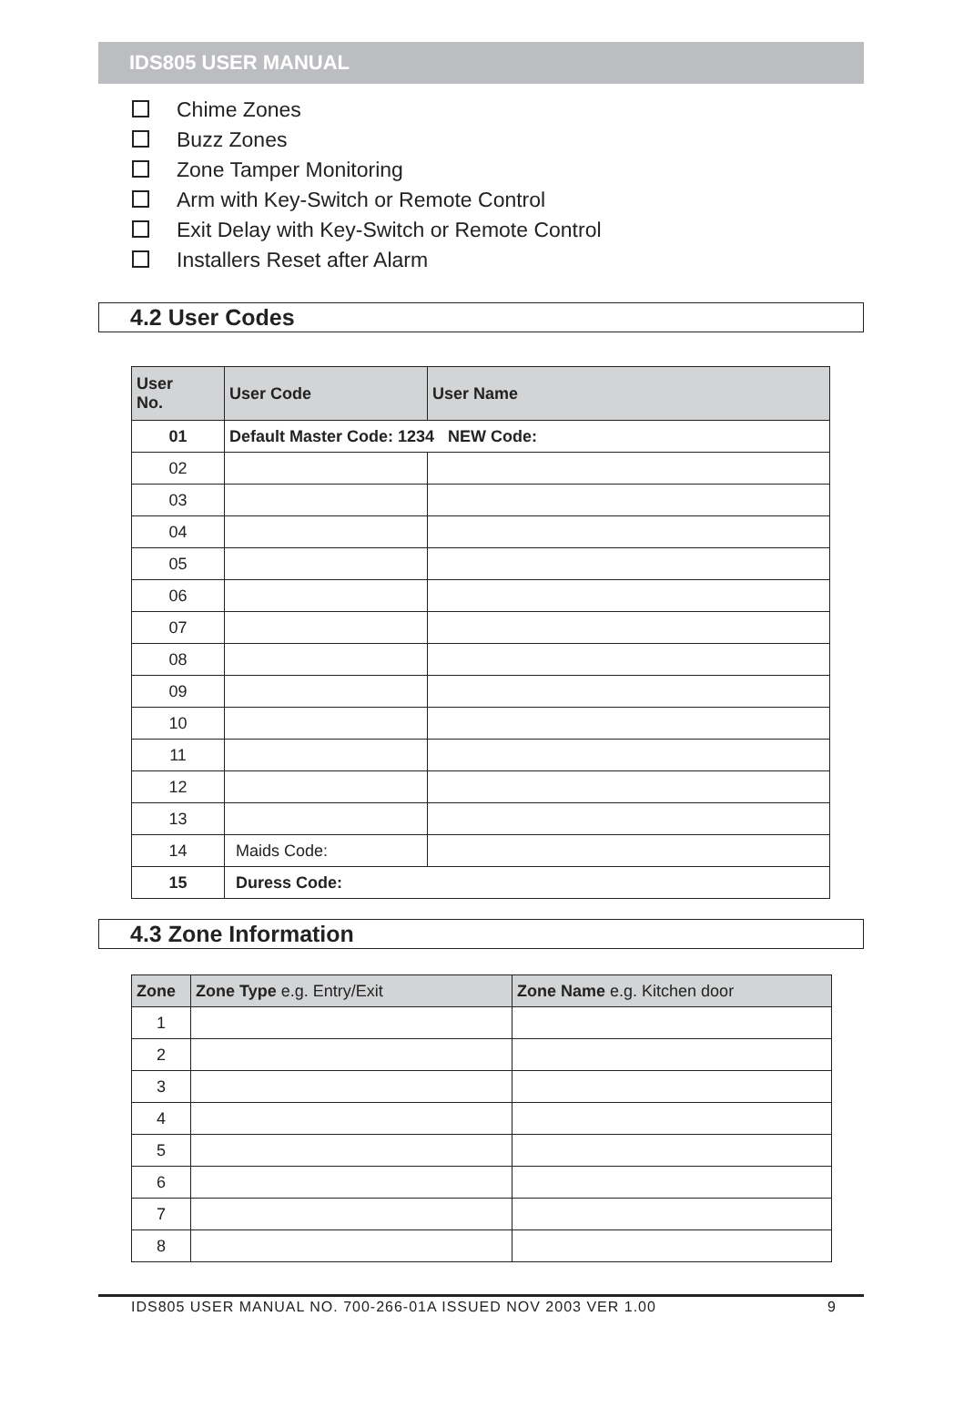IDS805 USER MANUAL
Chime Zones
Buzz Zones
Zone Tamper Monitoring
Arm with Key-Switch or Remote Control
Exit Delay with Key-Switch or Remote Control
Installers Reset after Alarm
4.2 User Codes
| User No. | User Code | User Name |
| --- | --- | --- |
| 01 | Default Master Code: 1234 NEW Code: | |
| 02 | | |
| 03 | | |
| 04 | | |
| 05 | | |
| 06 | | |
| 07 | | |
| 08 | | |
| 09 | | |
| 10 | | |
| 11 | | |
| 12 | | |
| 13 | | |
| 14 | Maids Code: | |
| 15 | Duress Code: | |
4.3 Zone Information
| Zone | Zone Type e.g. Entry/Exit | Zone Name e.g. Kitchen door |
| --- | --- | --- |
| 1 | | |
| 2 | | |
| 3 | | |
| 4 | | |
| 5 | | |
| 6 | | |
| 7 | | |
| 8 | | |
IDS805 USER MANUAL NO. 700-266-01A ISSUED NOV 2003 VER 1.00 9